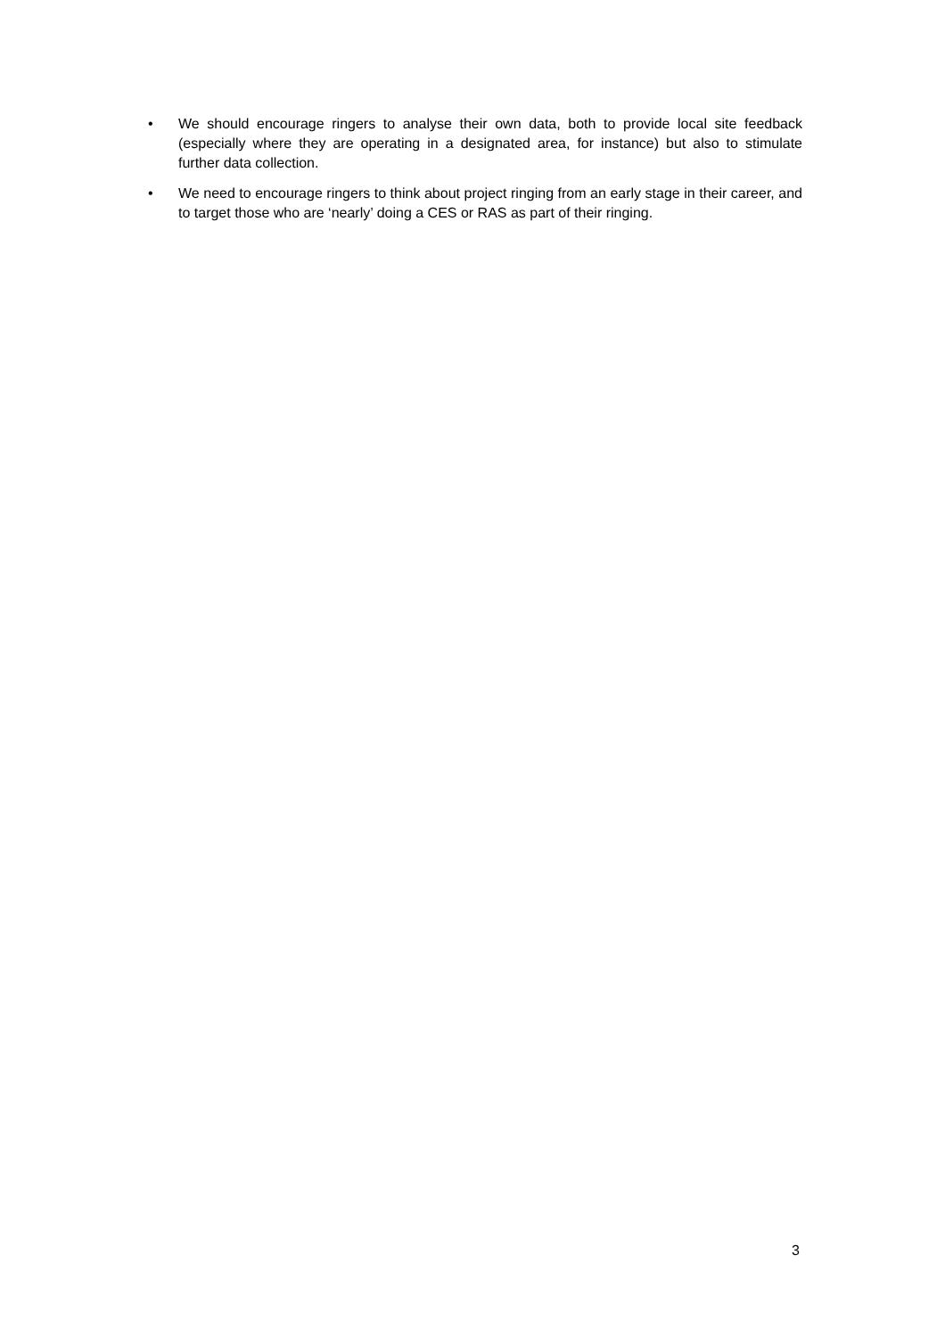• We should encourage ringers to analyse their own data, both to provide local site feedback (especially where they are operating in a designated area, for instance) but also to stimulate further data collection.
• We need to encourage ringers to think about project ringing from an early stage in their career, and to target those who are ‘nearly’ doing a CES or RAS as part of their ringing.
3